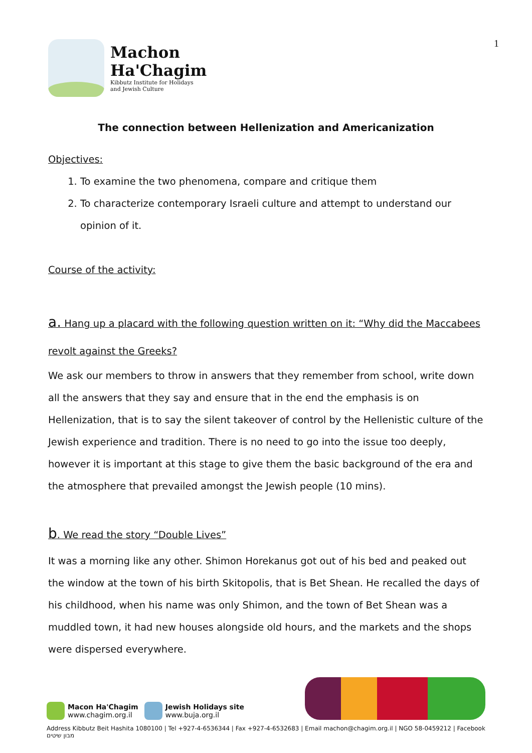Machon
Ha'Chagim
Kibbutz Institute for Holidays
and Jewish Culture
1
The connection between Hellenization and Americanization
Objectives:
1. To examine the two phenomena, compare and critique them
2. To characterize contemporary Israeli culture and attempt to understand our opinion of it.
Course of the activity:
a. Hang up a placard with the following question written on it: “Why did the Maccabees revolt against the Greeks?
We ask our members to throw in answers that they remember from school, write down all the answers that they say and ensure that in the end the emphasis is on Hellenization, that is to say the silent takeover of control by the Hellenistic culture of the Jewish experience and tradition. There is no need to go into the issue too deeply, however it is important at this stage to give them the basic background of the era and the atmosphere that prevailed amongst the Jewish people (10 mins).
b. We read the story “Double Lives”
It was a morning like any other. Shimon Horekanus got out of his bed and peaked out the window at the town of his birth Skitopolis, that is Bet Shean. He recalled the days of his childhood, when his name was only Shimon, and the town of Bet Shean was a muddled town, it had new houses alongside old hours, and the markets and the shops were dispersed everywhere.
Macon Ha'Chagim
www.chagim.org.il
Jewish Holidays site
www.buja.org.il
Address Kibbutz Beit Hashita 1080100 | Tel +927-4-6536344 | Fax +927-4-6532683 | Email machon@chagim.org.il | NGO 58-0459212 | Facebook מבון שיטים